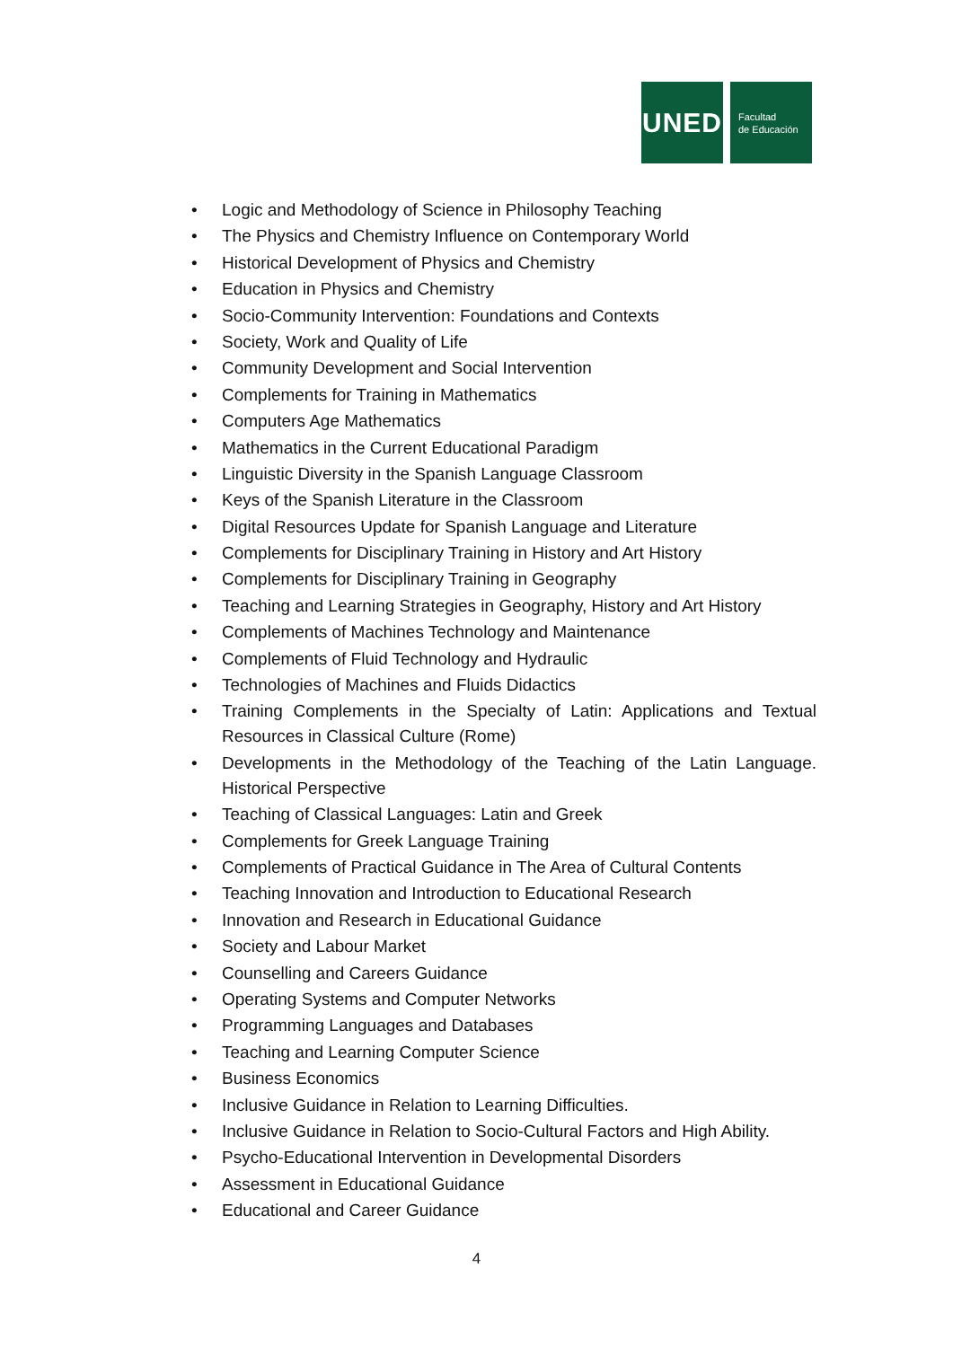UNED
Facultad
de Educación
• Logic and Methodology of Science in Philosophy Teaching
• The Physics and Chemistry Influence on Contemporary World
• Historical Development of Physics and Chemistry
• Education in Physics and Chemistry
• Socio-Community Intervention: Foundations and Contexts
• Society, Work and Quality of Life
• Community Development and Social Intervention
• Complements for Training in Mathematics
• Computers Age Mathematics
• Mathematics in the Current Educational Paradigm
• Linguistic Diversity in the Spanish Language Classroom
• Keys of the Spanish Literature in the Classroom
• Digital Resources Update for Spanish Language and Literature
• Complements for Disciplinary Training in History and Art History
• Complements for Disciplinary Training in Geography
• Teaching and Learning Strategies in Geography, History and Art History
• Complements of Machines Technology and Maintenance
• Complements of Fluid Technology and Hydraulic
• Technologies of Machines and Fluids Didactics
• Training Complements in the Specialty of Latin: Applications and Textual Resources in Classical Culture (Rome)
• Developments in the Methodology of the Teaching of the Latin Language. Historical Perspective
• Teaching of Classical Languages: Latin and Greek
• Complements for Greek Language Training
• Complements of Practical Guidance in The Area of Cultural Contents
• Teaching Innovation and Introduction to Educational Research
• Innovation and Research in Educational Guidance
• Society and Labour Market
• Counselling and Careers Guidance
• Operating Systems and Computer Networks
• Programming Languages and Databases
• Teaching and Learning Computer Science
• Business Economics
• Inclusive Guidance in Relation to Learning Difficulties.
• Inclusive Guidance in Relation to Socio-Cultural Factors and High Ability.
• Psycho-Educational Intervention in Developmental Disorders
• Assessment in Educational Guidance
• Educational and Career Guidance
4